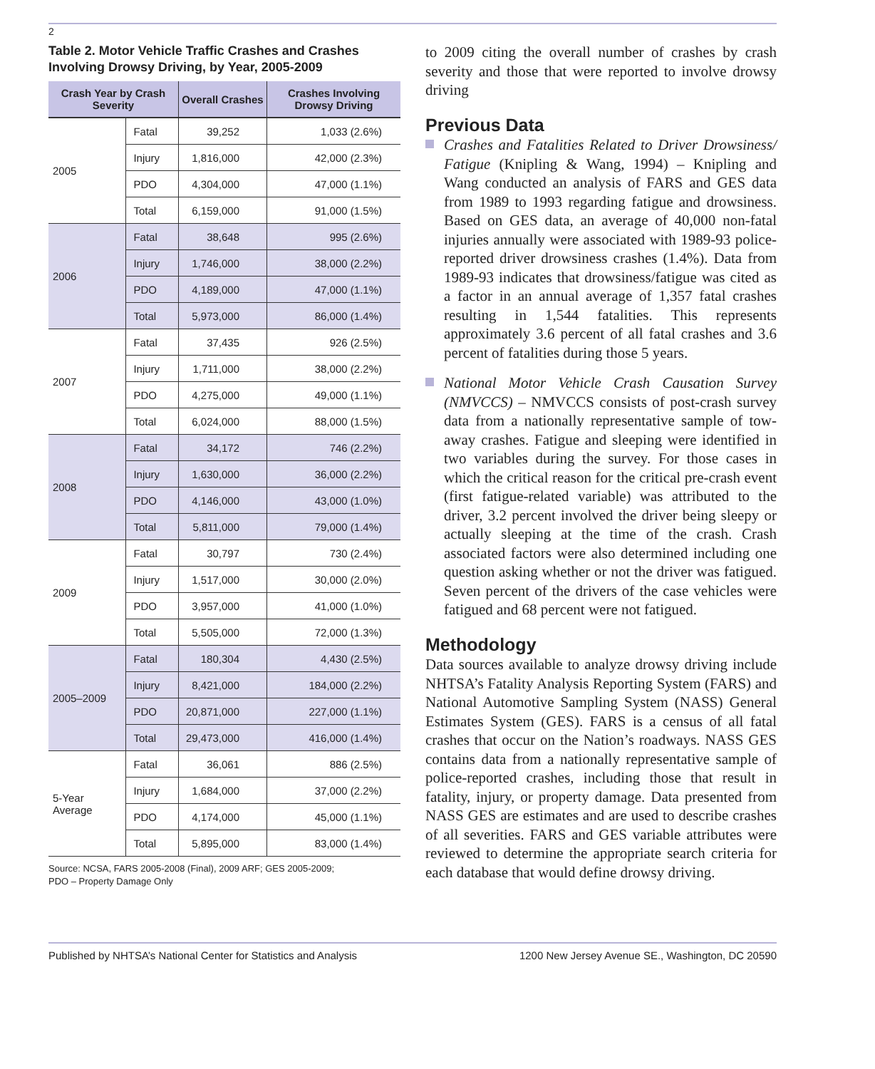2
Table 2. Motor Vehicle Traffic Crashes and Crashes Involving Drowsy Driving, by Year, 2005-2009
| Crash Year by Crash Severity | | Overall Crashes | Crashes Involving Drowsy Driving |
| --- | --- | --- | --- |
| 2005 | Fatal | 39,252 | 1,033 (2.6%) |
| | Injury | 1,816,000 | 42,000 (2.3%) |
| | PDO | 4,304,000 | 47,000 (1.1%) |
| | Total | 6,159,000 | 91,000 (1.5%) |
| 2006 | Fatal | 38,648 | 995 (2.6%) |
| | Injury | 1,746,000 | 38,000 (2.2%) |
| | PDO | 4,189,000 | 47,000 (1.1%) |
| | Total | 5,973,000 | 86,000 (1.4%) |
| 2007 | Fatal | 37,435 | 926 (2.5%) |
| | Injury | 1,711,000 | 38,000 (2.2%) |
| | PDO | 4,275,000 | 49,000 (1.1%) |
| | Total | 6,024,000 | 88,000 (1.5%) |
| 2008 | Fatal | 34,172 | 746 (2.2%) |
| | Injury | 1,630,000 | 36,000 (2.2%) |
| | PDO | 4,146,000 | 43,000 (1.0%) |
| | Total | 5,811,000 | 79,000 (1.4%) |
| 2009 | Fatal | 30,797 | 730 (2.4%) |
| | Injury | 1,517,000 | 30,000 (2.0%) |
| | PDO | 3,957,000 | 41,000 (1.0%) |
| | Total | 5,505,000 | 72,000 (1.3%) |
| 2005–2009 | Fatal | 180,304 | 4,430 (2.5%) |
| | Injury | 8,421,000 | 184,000 (2.2%) |
| | PDO | 20,871,000 | 227,000 (1.1%) |
| | Total | 29,473,000 | 416,000 (1.4%) |
| 5-Year Average | Fatal | 36,061 | 886 (2.5%) |
| | Injury | 1,684,000 | 37,000 (2.2%) |
| | PDO | 4,174,000 | 45,000 (1.1%) |
| | Total | 5,895,000 | 83,000 (1.4%) |
Source: NCSA, FARS 2005-2008 (Final), 2009 ARF; GES 2005-2009;
PDO – Property Damage Only
to 2009 citing the overall number of crashes by crash severity and those that were reported to involve drowsy driving
Previous Data
Crashes and Fatalities Related to Driver Drowsiness/ Fatigue (Knipling & Wang, 1994) – Knipling and Wang conducted an analysis of FARS and GES data from 1989 to 1993 regarding fatigue and drowsiness. Based on GES data, an average of 40,000 non-fatal injuries annually were associated with 1989-93 police-reported driver drowsiness crashes (1.4%). Data from 1989-93 indicates that drowsiness/fatigue was cited as a factor in an annual average of 1,357 fatal crashes resulting in 1,544 fatalities. This represents approximately 3.6 percent of all fatal crashes and 3.6 percent of fatalities during those 5 years.
National Motor Vehicle Crash Causation Survey (NMVCCS) – NMVCCS consists of post-crash survey data from a nationally representative sample of tow-away crashes. Fatigue and sleeping were identified in two variables during the survey. For those cases in which the critical reason for the critical pre-crash event (first fatigue-related variable) was attributed to the driver, 3.2 percent involved the driver being sleepy or actually sleeping at the time of the crash. Crash associated factors were also determined including one question asking whether or not the driver was fatigued. Seven percent of the drivers of the case vehicles were fatigued and 68 percent were not fatigued.
Methodology
Data sources available to analyze drowsy driving include NHTSA’s Fatality Analysis Reporting System (FARS) and National Automotive Sampling System (NASS) General Estimates System (GES). FARS is a census of all fatal crashes that occur on the Nation’s roadways. NASS GES contains data from a nationally representative sample of police-reported crashes, including those that result in fatality, injury, or property damage. Data presented from NASS GES are estimates and are used to describe crashes of all severities. FARS and GES variable attributes were reviewed to determine the appropriate search criteria for each database that would define drowsy driving.
Published by NHTSA’s National Center for Statistics and Analysis 1200 New Jersey Avenue SE., Washington, DC 20590